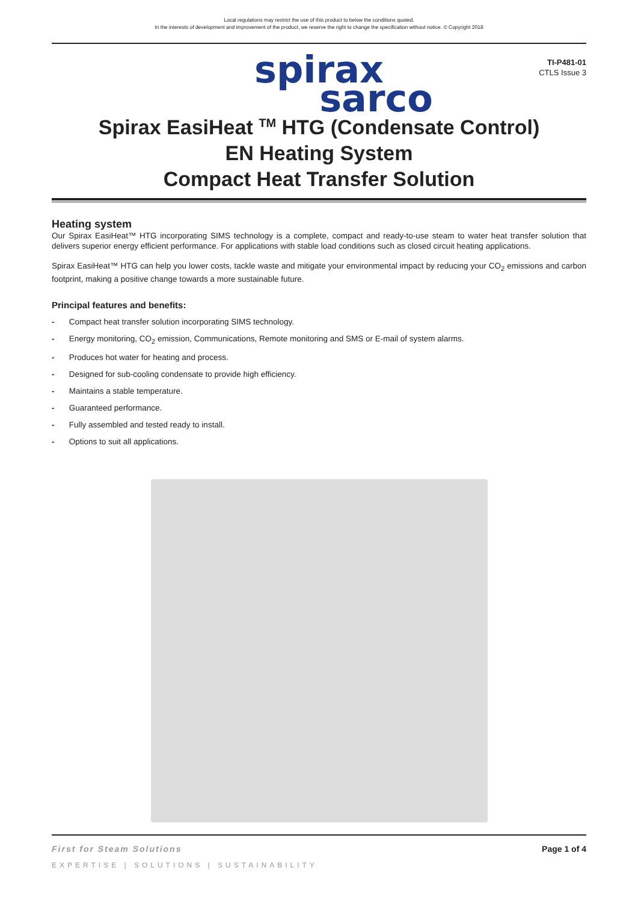Local regulations may restrict the use of this product to below the conditions quoted.
In the interests of development and improvement of the product, we reserve the right to change the specification without notice. © Copyright 2018
TI-P481-01
CTLS Issue 3
spirax
sarco
Spirax EasiHeat <sup>TM</sup> HTG (Condensate Control)
EN Heating System
Compact Heat Transfer Solution
Heating system
Our Spirax EasiHeat™ HTG incorporating SIMS technology is a complete, compact and ready-to-use steam to water heat transfer solution that delivers superior energy efficient performance. For applications with stable load conditions such as closed circuit heating applications.
Spirax EasiHeat™ HTG can help you lower costs, tackle waste and mitigate your environmental impact by reducing your CO<sub>2</sub> emissions and carbon footprint, making a positive change towards a more sustainable future.
Principal features and benefits:
- Compact heat transfer solution incorporating SIMS technology.
- Energy monitoring, CO<sub>2</sub> emission, Communications, Remote monitoring and SMS or E-mail of system alarms.
- Produces hot water for heating and process.
- Designed for sub-cooling condensate to provide high efficiency.
- Maintains a stable temperature.
- Guaranteed performance.
- Fully assembled and tested ready to install.
- Options to suit all applications.
First for Steam Solutions Page 1 of 4
EXPERTISE | SOLUTIONS | SUSTAINABILITY